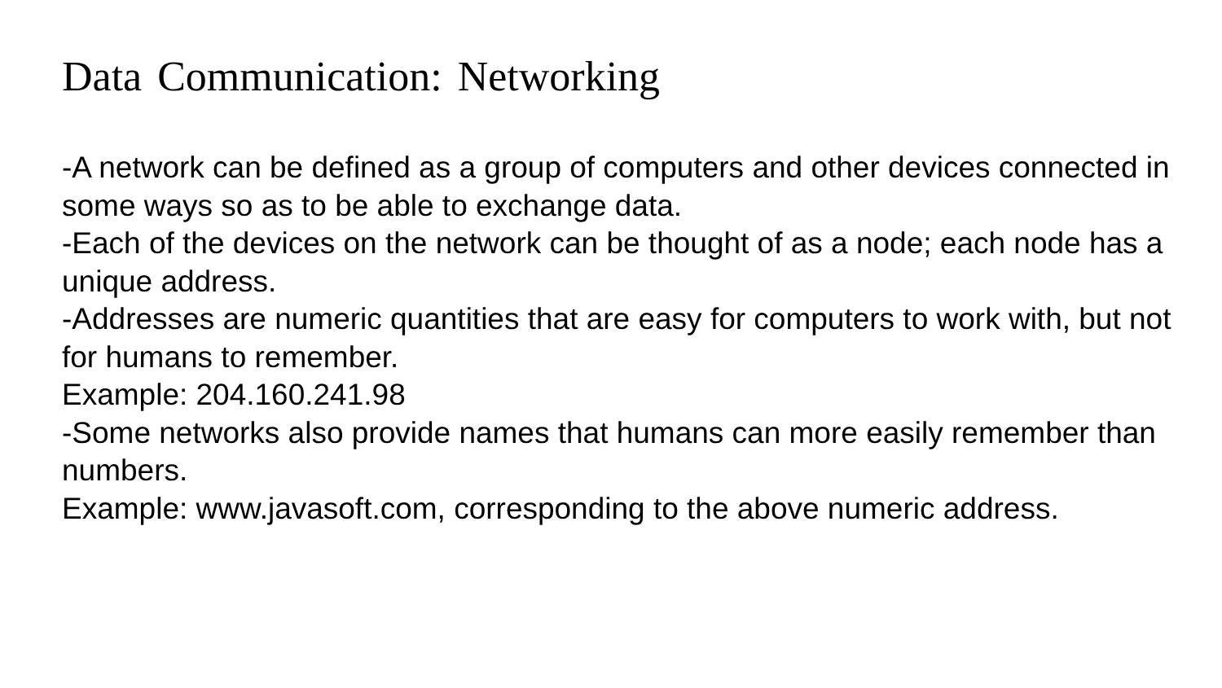Data Communication: Networking
-A network can be defined as a group of computers and other devices connected in some ways so as to be able to exchange data.
-Each of the devices on the network can be thought of as a node; each node has a unique address.
-Addresses are numeric quantities that are easy for computers to work with, but not for humans to remember.
Example: 204.160.241.98
-Some networks also provide names that humans can more easily remember than numbers.
Example: www.javasoft.com, corresponding to the above numeric address.